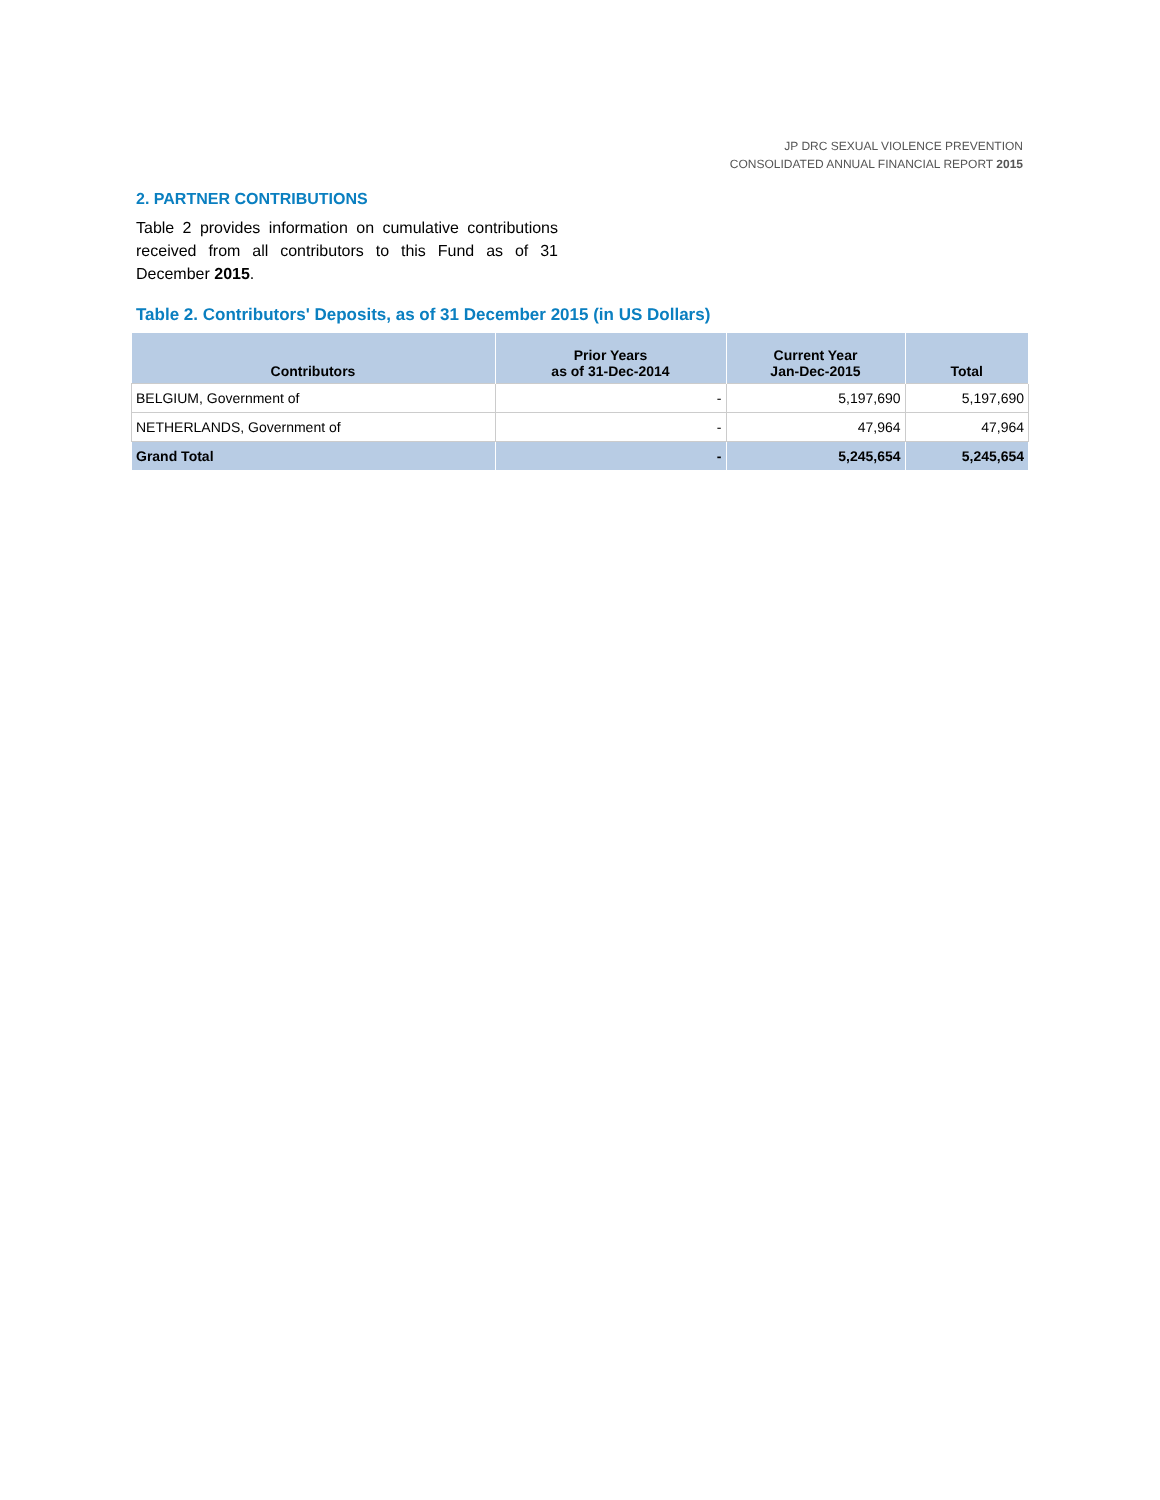JP DRC SEXUAL VIOLENCE PREVENTION
CONSOLIDATED ANNUAL FINANCIAL REPORT 2015
2. PARTNER CONTRIBUTIONS
Table 2 provides information on cumulative contributions received from all contributors to this Fund as of 31 December 2015.
Table 2. Contributors' Deposits, as of 31 December 2015 (in US Dollars)
| Contributors | Prior Years as of 31-Dec-2014 | Current Year Jan-Dec-2015 | Total |
| --- | --- | --- | --- |
| BELGIUM, Government of | - | 5,197,690 | 5,197,690 |
| NETHERLANDS, Government of | - | 47,964 | 47,964 |
| Grand Total | - | 5,245,654 | 5,245,654 |